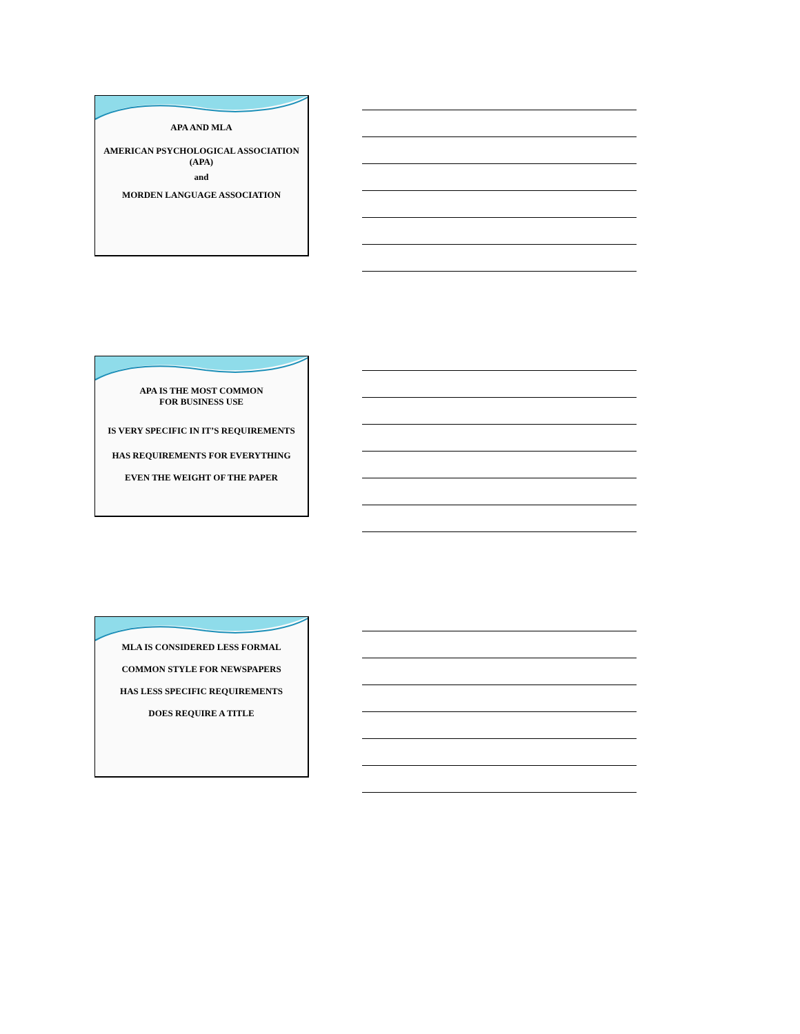APA AND MLA
AMERICAN PSYCHOLOGICAL ASSOCIATION
(APA)
and
MORDEN LANGUAGE ASSOCIATION
APA IS THE MOST COMMON
FOR BUSINESS USE
IS VERY SPECIFIC IN IT’S REQUIREMENTS
HAS REQUIREMENTS FOR EVERYTHING
EVEN THE WEIGHT OF THE PAPER
MLA IS CONSIDERED LESS FORMAL
COMMON STYLE FOR NEWSPAPERS
HAS LESS SPECIFIC REQUIREMENTS
DOES REQUIRE A TITLE